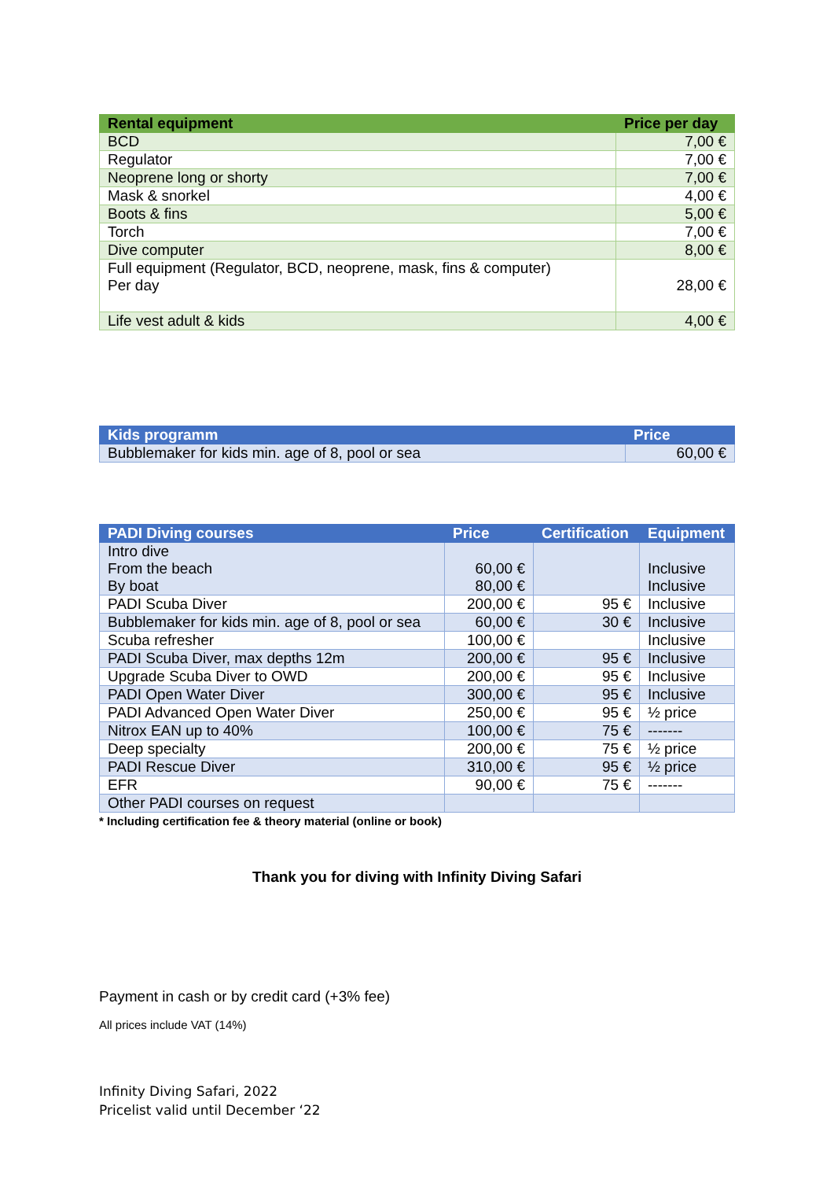| Rental equipment | Price per day |
| --- | --- |
| BCD | 7,00 € |
| Regulator | 7,00 € |
| Neoprene long or shorty | 7,00 € |
| Mask & snorkel | 4,00 € |
| Boots & fins | 5,00 € |
| Torch | 7,00 € |
| Dive computer | 8,00 € |
| Full equipment (Regulator, BCD, neoprene, mask, fins & computer) Per day | 28,00 € |
| Life vest adult & kids | 4,00 € |
| Kids programm | Price |
| --- | --- |
| Bubblemaker for kids min. age of 8, pool or sea | 60,00 € |
| PADI Diving courses | Price | Certification | Equipment |
| --- | --- | --- | --- |
| Intro dive From the beach By boat | 60,00 € 80,00 € | | Inclusive Inclusive |
| PADI Scuba Diver | 200,00 € | 95 € | Inclusive |
| Bubblemaker for kids min. age of 8, pool or sea | 60,00 € | 30 € | Inclusive |
| Scuba refresher | 100,00 € | | Inclusive |
| PADI Scuba Diver, max depths 12m | 200,00 € | 95 € | Inclusive |
| Upgrade Scuba Diver to OWD | 200,00 € | 95 € | Inclusive |
| PADI Open Water Diver | 300,00 € | 95 € | Inclusive |
| PADI Advanced Open Water Diver | 250,00 € | 95 € | ½ price |
| Nitrox EAN up to 40% | 100,00 € | 75 € | ------- |
| Deep specialty | 200,00 € | 75 € | ½ price |
| PADI Rescue Diver | 310,00 € | 95 € | ½ price |
| EFR | 90,00 € | 75 € | ------- |
| Other PADI courses on request | | | |
* Including certification fee & theory material (online or book)
Thank you for diving with Infinity Diving Safari
Payment in cash or by credit card (+3% fee)
All prices include VAT (14%)
Infinity Diving Safari, 2022
Pricelist valid until December ‘22